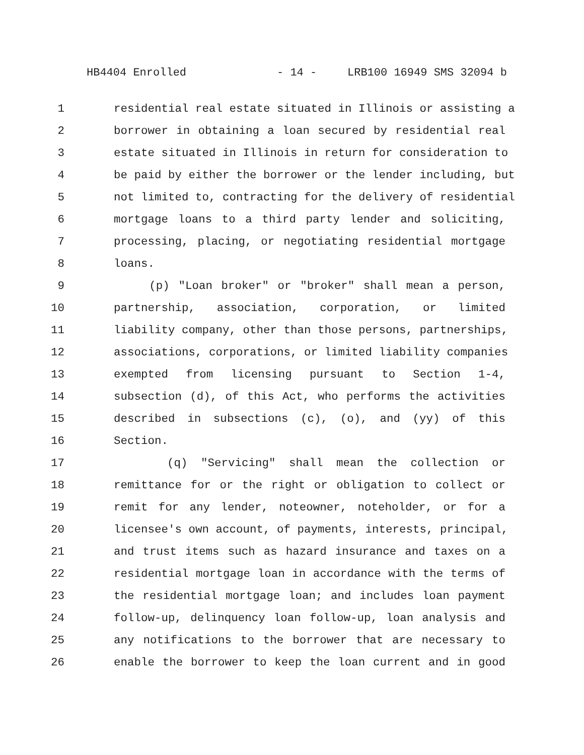HB4404 Enrolled - 14 - LRB100 16949 SMS 32094 b
1 residential real estate situated in Illinois or assisting a
2 borrower in obtaining a loan secured by residential real
3 estate situated in Illinois in return for consideration to
4 be paid by either the borrower or the lender including, but
5 not limited to, contracting for the delivery of residential
6 mortgage loans to a third party lender and soliciting,
7 processing, placing, or negotiating residential mortgage
8 loans.
9 (p) "Loan broker" or "broker" shall mean a person,
10 partnership, association, corporation, or limited
11 liability company, other than those persons, partnerships,
12 associations, corporations, or limited liability companies
13 exempted from licensing pursuant to Section 1-4,
14 subsection (d), of this Act, who performs the activities
15 described in subsections (c), (o), and (yy) of this
16 Section.
17 (q) "Servicing" shall mean the collection or
18 remittance for or the right or obligation to collect or
19 remit for any lender, noteowner, noteholder, or for a
20 licensee's own account, of payments, interests, principal,
21 and trust items such as hazard insurance and taxes on a
22 residential mortgage loan in accordance with the terms of
23 the residential mortgage loan; and includes loan payment
24 follow-up, delinquency loan follow-up, loan analysis and
25 any notifications to the borrower that are necessary to
26 enable the borrower to keep the loan current and in good